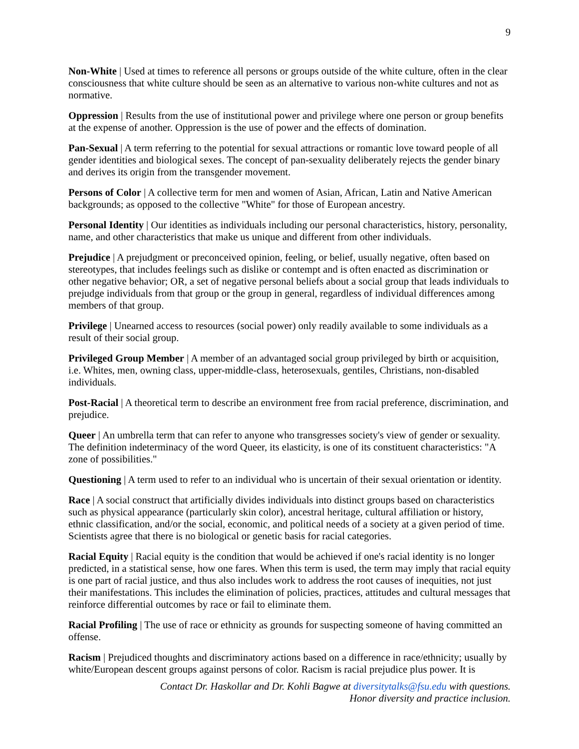9
Non-White | Used at times to reference all persons or groups outside of the white culture, often in the clear consciousness that white culture should be seen as an alternative to various non-white cultures and not as normative.
Oppression | Results from the use of institutional power and privilege where one person or group benefits at the expense of another. Oppression is the use of power and the effects of domination.
Pan-Sexual | A term referring to the potential for sexual attractions or romantic love toward people of all gender identities and biological sexes. The concept of pan-sexuality deliberately rejects the gender binary and derives its origin from the transgender movement.
Persons of Color | A collective term for men and women of Asian, African, Latin and Native American backgrounds; as opposed to the collective "White" for those of European ancestry.
Personal Identity | Our identities as individuals including our personal characteristics, history, personality, name, and other characteristics that make us unique and different from other individuals.
Prejudice | A prejudgment or preconceived opinion, feeling, or belief, usually negative, often based on stereotypes, that includes feelings such as dislike or contempt and is often enacted as discrimination or other negative behavior; OR, a set of negative personal beliefs about a social group that leads individuals to prejudge individuals from that group or the group in general, regardless of individual differences among members of that group.
Privilege | Unearned access to resources (social power) only readily available to some individuals as a result of their social group.
Privileged Group Member | A member of an advantaged social group privileged by birth or acquisition, i.e. Whites, men, owning class, upper-middle-class, heterosexuals, gentiles, Christians, non-disabled individuals.
Post-Racial | A theoretical term to describe an environment free from racial preference, discrimination, and prejudice.
Queer | An umbrella term that can refer to anyone who transgresses society's view of gender or sexuality. The definition indeterminacy of the word Queer, its elasticity, is one of its constituent characteristics: "A zone of possibilities."
Questioning | A term used to refer to an individual who is uncertain of their sexual orientation or identity.
Race | A social construct that artificially divides individuals into distinct groups based on characteristics such as physical appearance (particularly skin color), ancestral heritage, cultural affiliation or history, ethnic classification, and/or the social, economic, and political needs of a society at a given period of time. Scientists agree that there is no biological or genetic basis for racial categories.
Racial Equity | Racial equity is the condition that would be achieved if one's racial identity is no longer predicted, in a statistical sense, how one fares. When this term is used, the term may imply that racial equity is one part of racial justice, and thus also includes work to address the root causes of inequities, not just their manifestations. This includes the elimination of policies, practices, attitudes and cultural messages that reinforce differential outcomes by race or fail to eliminate them.
Racial Profiling | The use of race or ethnicity as grounds for suspecting someone of having committed an offense.
Racism | Prejudiced thoughts and discriminatory actions based on a difference in race/ethnicity; usually by white/European descent groups against persons of color. Racism is racial prejudice plus power. It is
Contact Dr. Haskollar and Dr. Kohli Bagwe at diversitytalks@fsu.edu with questions.
Honor diversity and practice inclusion.